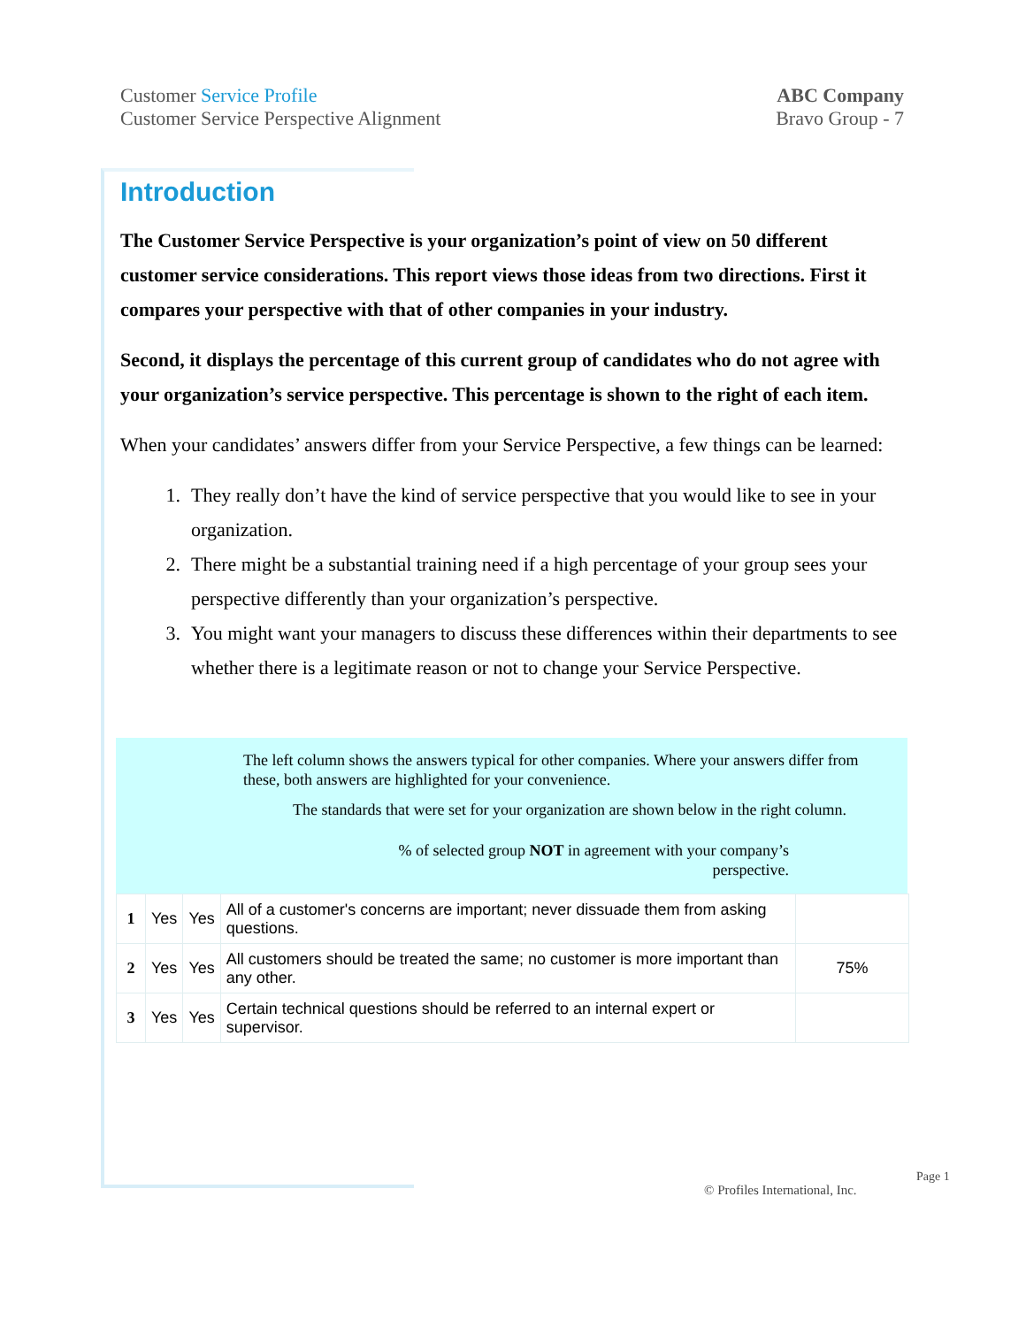Customer Service Profile
Customer Service Perspective Alignment
ABC Company
Bravo Group - 7
Introduction
The Customer Service Perspective is your organization’s point of view on 50 different customer service considerations. This report views those ideas from two directions. First it compares your perspective with that of other companies in your industry.
Second, it displays the percentage of this current group of candidates who do not agree with your organization’s service perspective. This percentage is shown to the right of each item.
When your candidates’ answers differ from your Service Perspective, a few things can be learned:
1. They really don’t have the kind of service perspective that you would like to see in your organization.
2. There might be a substantial training need if a high percentage of your group sees your perspective differently than your organization’s perspective.
3. You might want your managers to discuss these differences within their departments to see whether there is a legitimate reason or not to change your Service Perspective.
The left column shows the answers typical for other companies. Where your answers differ from these, both answers are highlighted for your convenience.
The standards that were set for your organization are shown below in the right column.
% of selected group NOT in agreement with your company’s perspective.
| 1 | Yes | Yes | All of a customer's concerns are important; never dissuade them from asking questions. | |
| 2 | Yes | Yes | All customers should be treated the same; no customer is more important than any other. | 75% |
| 3 | Yes | Yes | Certain technical questions should be referred to an internal expert or supervisor. | |
© Profiles International, Inc.
Page 1